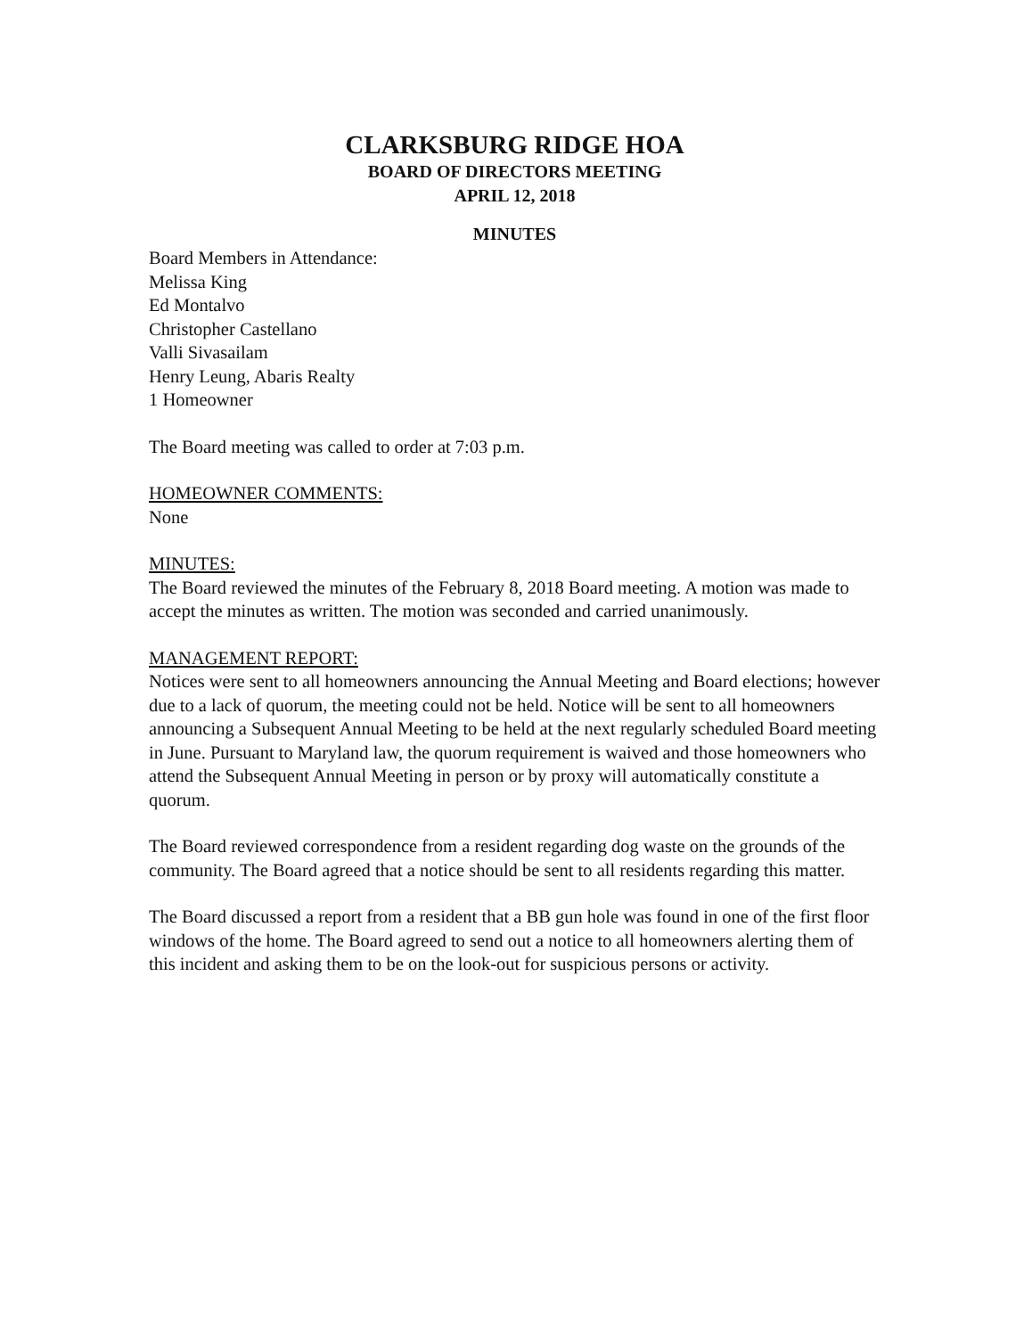CLARKSBURG RIDGE HOA
BOARD OF DIRECTORS MEETING
APRIL 12, 2018
MINUTES
Board Members in Attendance:
Melissa King
Ed Montalvo
Christopher Castellano
Valli Sivasailam
Henry Leung, Abaris Realty
1 Homeowner
The Board meeting was called to order at 7:03 p.m.
HOMEOWNER COMMENTS:
None
MINUTES:
The Board reviewed the minutes of the February 8, 2018 Board meeting. A motion was made to accept the minutes as written. The motion was seconded and carried unanimously.
MANAGEMENT REPORT:
Notices were sent to all homeowners announcing the Annual Meeting and Board elections; however due to a lack of quorum, the meeting could not be held. Notice will be sent to all homeowners announcing a Subsequent Annual Meeting to be held at the next regularly scheduled Board meeting in June. Pursuant to Maryland law, the quorum requirement is waived and those homeowners who attend the Subsequent Annual Meeting in person or by proxy will automatically constitute a quorum.
The Board reviewed correspondence from a resident regarding dog waste on the grounds of the community. The Board agreed that a notice should be sent to all residents regarding this matter.
The Board discussed a report from a resident that a BB gun hole was found in one of the first floor windows of the home. The Board agreed to send out a notice to all homeowners alerting them of this incident and asking them to be on the look-out for suspicious persons or activity.